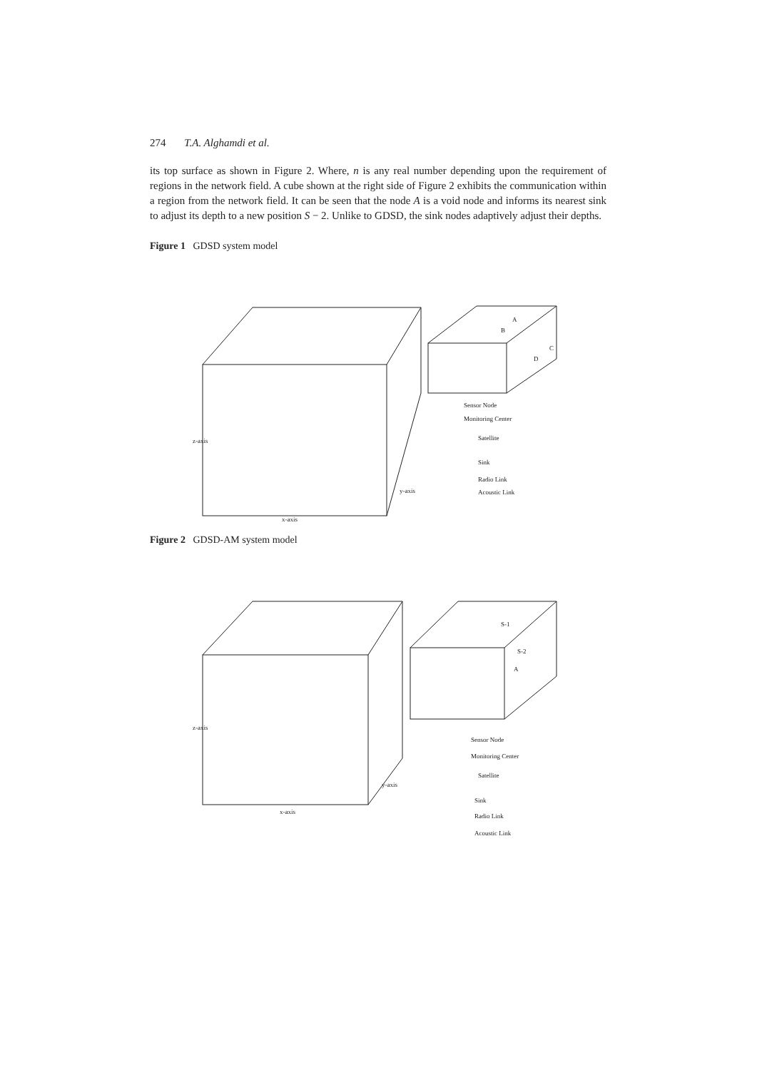274 T.A. Alghamdi et al.
its top surface as shown in Figure 2. Where, n is any real number depending upon the requirement of regions in the network field. A cube shown at the right side of Figure 2 exhibits the communication within a region from the network field. It can be seen that the node A is a void node and informs its nearest sink to adjust its depth to a new position S − 2. Unlike to GDSD, the sink nodes adaptively adjust their depths.
Figure 1 GDSD system model
Sensor Node
Monitoring Center
Satellite
Sink
Radio Link
Acoustic Link
x-axis
z-axis
y-axis
A
B
C
D
Figure 2 GDSD-AM system model
Sensor Node
Monitoring Center
Satellite
Sink
Radio Link
Acoustic Link
x-axis
z-axis
y-axis
S-1
S-2
A